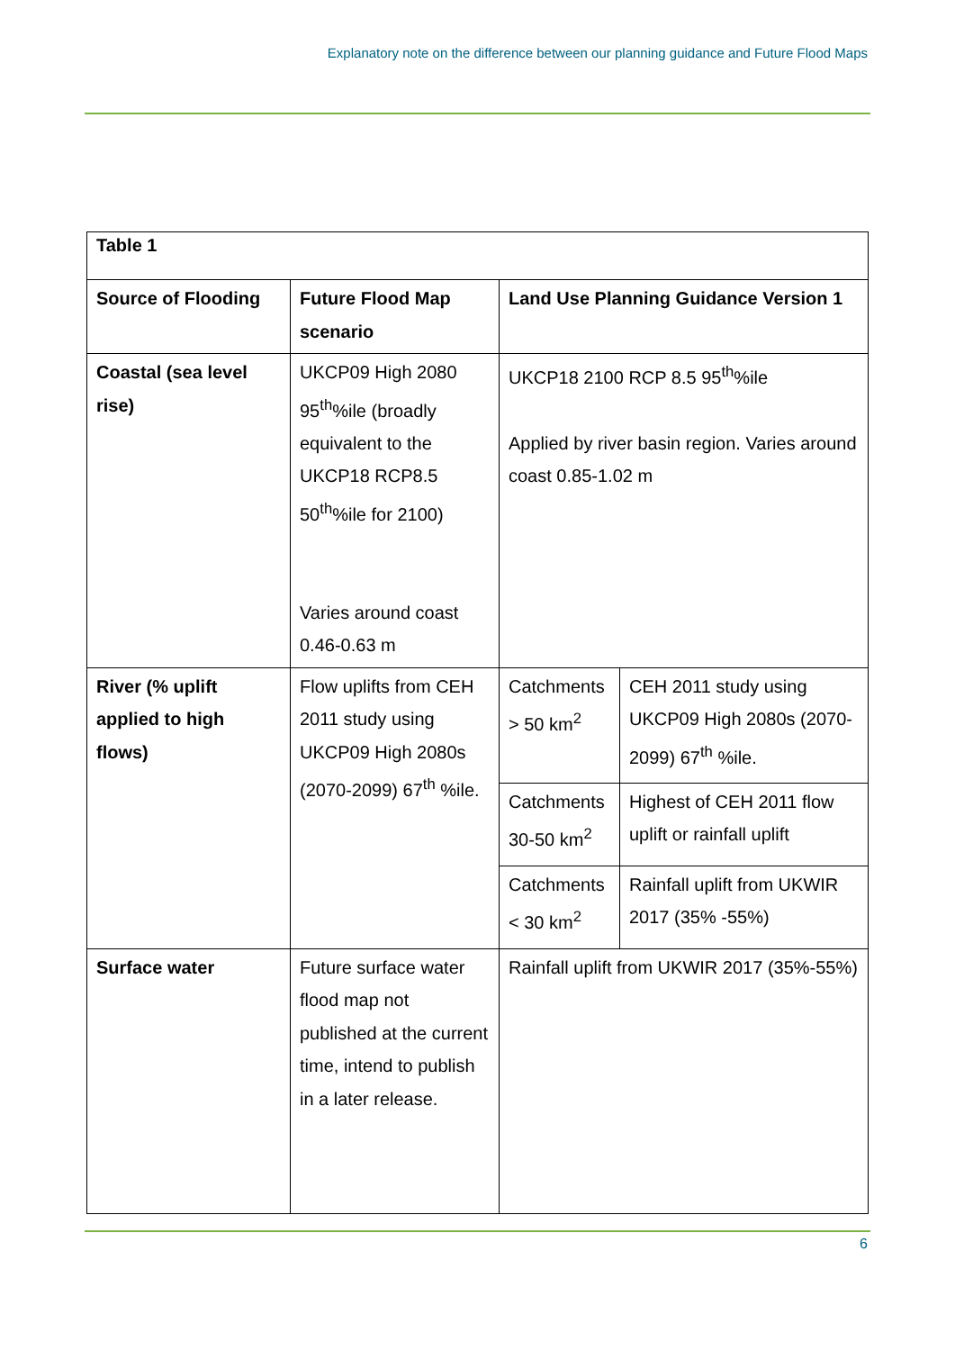Explanatory note on the difference between our planning guidance and Future Flood Maps
| Table 1 | | | |
| Source of Flooding | Future Flood Map scenario | Land Use Planning Guidance Version 1 | |
| Coastal (sea level rise) | UKCP09 High 2080 95<sup>th</sup>%ile (broadly equivalent to the UKCP18 RCP8.5 50<sup>th</sup>%ile for 2100) Varies around coast 0.46-0.63 m | UKCP18 2100 RCP 8.5 95<sup>th</sup>%ile Applied by river basin region. Varies around coast 0.85-1.02 m | |
| River (% uplift applied to high flows) | Flow uplifts from CEH 2011 study using UKCP09 High 2080s (2070-2099) 67<sup>th</sup> %ile. | Catchments > 50 km<sup>2</sup> | CEH 2011 study using UKCP09 High 2080s (2070-2099) 67<sup>th</sup> %ile. |
| | | Catchments 30-50 km<sup>2</sup> | Highest of CEH 2011 flow uplift or rainfall uplift |
| | | Catchments < 30 km<sup>2</sup> | Rainfall uplift from UKWIR 2017 (35% -55%) |
| Surface water | Future surface water flood map not published at the current time, intend to publish in a later release. | Rainfall uplift from UKWIR 2017 (35%-55%) | |
6